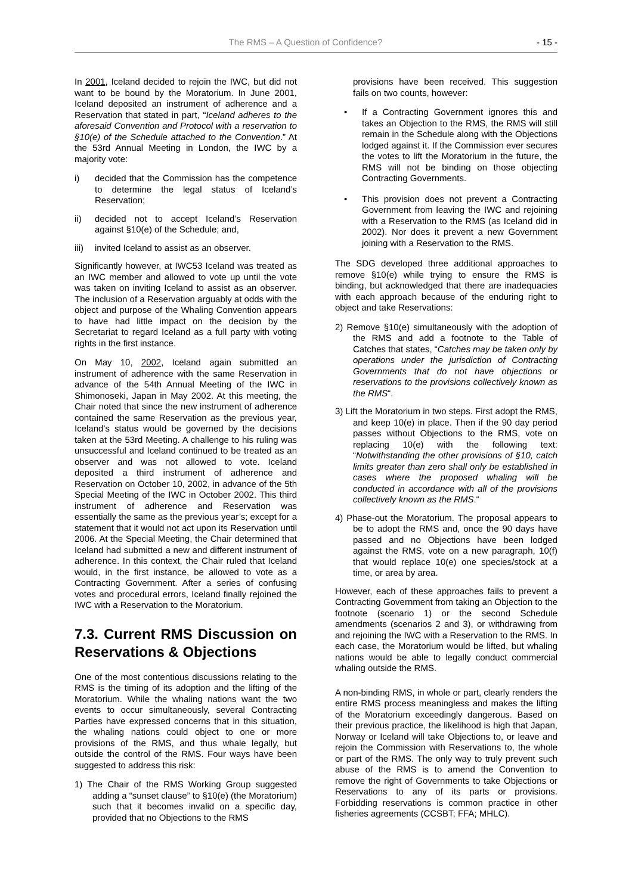The RMS – A Question of Confidence? - 15 -
In 2001, Iceland decided to rejoin the IWC, but did not want to be bound by the Moratorium. In June 2001, Iceland deposited an instrument of adherence and a Reservation that stated in part, “Iceland adheres to the aforesaid Convention and Protocol with a reservation to §10(e) of the Schedule attached to the Convention.” At the 53rd Annual Meeting in London, the IWC by a majority vote:
i) decided that the Commission has the competence to determine the legal status of Iceland’s Reservation;
ii) decided not to accept Iceland’s Reservation against §10(e) of the Schedule; and,
iii) invited Iceland to assist as an observer.
Significantly however, at IWC53 Iceland was treated as an IWC member and allowed to vote up until the vote was taken on inviting Iceland to assist as an observer. The inclusion of a Reservation arguably at odds with the object and purpose of the Whaling Convention appears to have had little impact on the decision by the Secretariat to regard Iceland as a full party with voting rights in the first instance.
On May 10, 2002, Iceland again submitted an instrument of adherence with the same Reservation in advance of the 54th Annual Meeting of the IWC in Shimonoseki, Japan in May 2002. At this meeting, the Chair noted that since the new instrument of adherence contained the same Reservation as the previous year, Iceland’s status would be governed by the decisions taken at the 53rd Meeting. A challenge to his ruling was unsuccessful and Iceland continued to be treated as an observer and was not allowed to vote. Iceland deposited a third instrument of adherence and Reservation on October 10, 2002, in advance of the 5th Special Meeting of the IWC in October 2002. This third instrument of adherence and Reservation was essentially the same as the previous year’s; except for a statement that it would not act upon its Reservation until 2006. At the Special Meeting, the Chair determined that Iceland had submitted a new and different instrument of adherence. In this context, the Chair ruled that Iceland would, in the first instance, be allowed to vote as a Contracting Government. After a series of confusing votes and procedural errors, Iceland finally rejoined the IWC with a Reservation to the Moratorium.
7.3. Current RMS Discussion on Reservations & Objections
One of the most contentious discussions relating to the RMS is the timing of its adoption and the lifting of the Moratorium. While the whaling nations want the two events to occur simultaneously, several Contracting Parties have expressed concerns that in this situation, the whaling nations could object to one or more provisions of the RMS, and thus whale legally, but outside the control of the RMS. Four ways have been suggested to address this risk:
1) The Chair of the RMS Working Group suggested adding a “sunset clause” to §10(e) (the Moratorium) such that it becomes invalid on a specific day, provided that no Objections to the RMS
provisions have been received. This suggestion fails on two counts, however:
• If a Contracting Government ignores this and takes an Objection to the RMS, the RMS will still remain in the Schedule along with the Objections lodged against it. If the Commission ever secures the votes to lift the Moratorium in the future, the RMS will not be binding on those objecting Contracting Governments.
• This provision does not prevent a Contracting Government from leaving the IWC and rejoining with a Reservation to the RMS (as Iceland did in 2002). Nor does it prevent a new Government joining with a Reservation to the RMS.
The SDG developed three additional approaches to remove §10(e) while trying to ensure the RMS is binding, but acknowledged that there are inadequacies with each approach because of the enduring right to object and take Reservations:
2) Remove §10(e) simultaneously with the adoption of the RMS and add a footnote to the Table of Catches that states, “Catches may be taken only by operations under the jurisdiction of Contracting Governments that do not have objections or reservations to the provisions collectively known as the RMS“.
3) Lift the Moratorium in two steps. First adopt the RMS, and keep 10(e) in place. Then if the 90 day period passes without Objections to the RMS, vote on replacing 10(e) with the following text: “Notwithstanding the other provisions of §10, catch limits greater than zero shall only be established in cases where the proposed whaling will be conducted in accordance with all of the provisions collectively known as the RMS.“
4) Phase-out the Moratorium. The proposal appears to be to adopt the RMS and, once the 90 days have passed and no Objections have been lodged against the RMS, vote on a new paragraph, 10(f) that would replace 10(e) one species/stock at a time, or area by area.
However, each of these approaches fails to prevent a Contracting Government from taking an Objection to the footnote (scenario 1) or the second Schedule amendments (scenarios 2 and 3), or withdrawing from and rejoining the IWC with a Reservation to the RMS. In each case, the Moratorium would be lifted, but whaling nations would be able to legally conduct commercial whaling outside the RMS.
A non-binding RMS, in whole or part, clearly renders the entire RMS process meaningless and makes the lifting of the Moratorium exceedingly dangerous. Based on their previous practice, the likelihood is high that Japan, Norway or Iceland will take Objections to, or leave and rejoin the Commission with Reservations to, the whole or part of the RMS. The only way to truly prevent such abuse of the RMS is to amend the Convention to remove the right of Governments to take Objections or Reservations to any of its parts or provisions. Forbidding reservations is common practice in other fisheries agreements (CCSBT; FFA; MHLC).